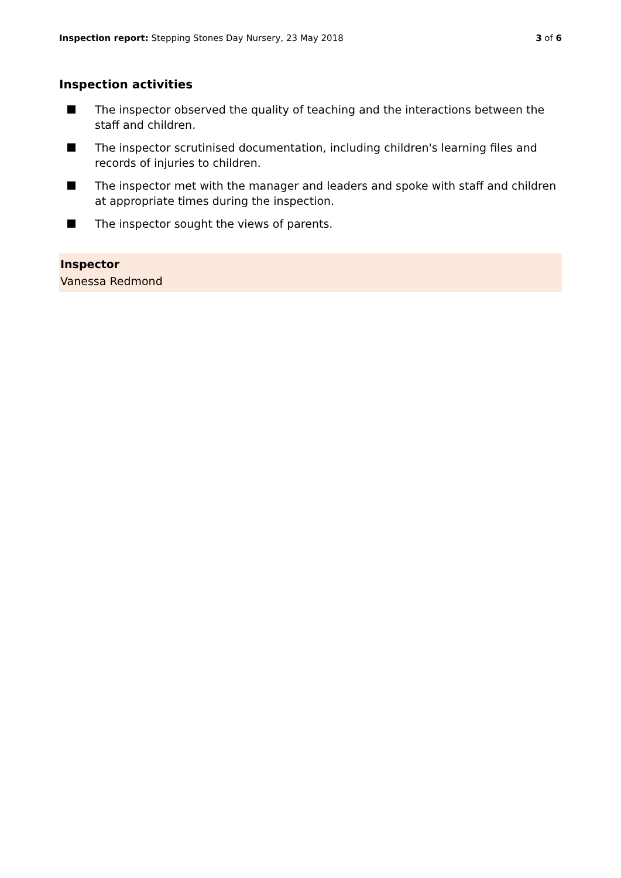Inspection report: Stepping Stones Day Nursery, 23 May 2018
3 of 6
Inspection activities
The inspector observed the quality of teaching and the interactions between the staff and children.
The inspector scrutinised documentation, including children's learning files and records of injuries to children.
The inspector met with the manager and leaders and spoke with staff and children at appropriate times during the inspection.
The inspector sought the views of parents.
Inspector
Vanessa Redmond